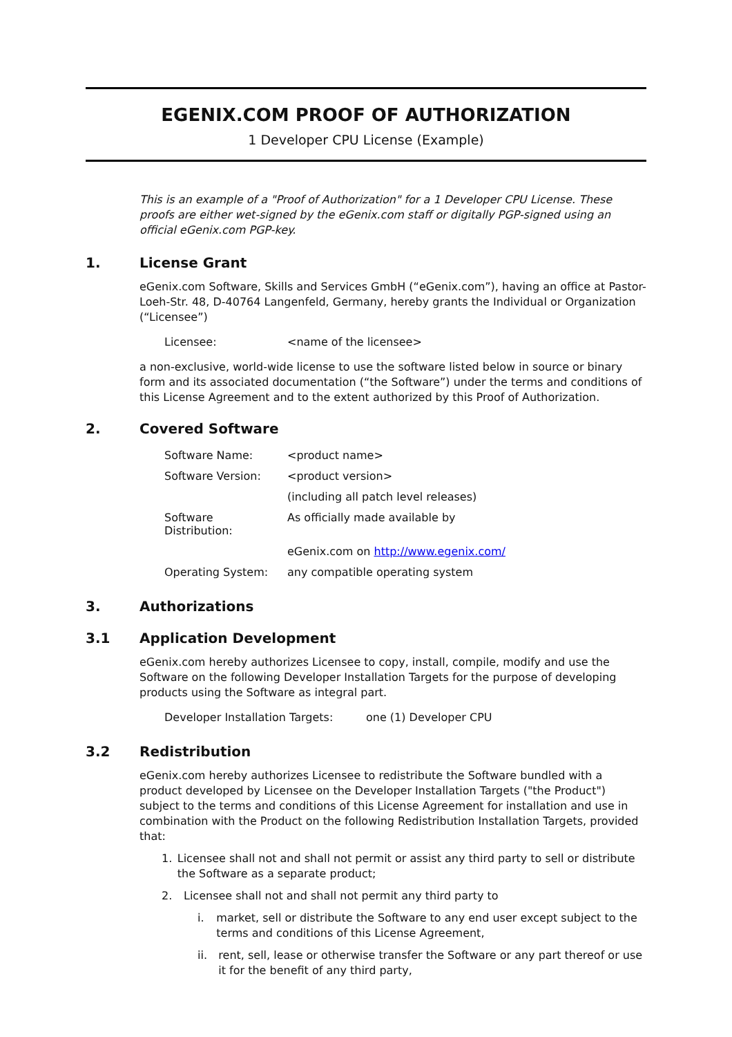EGENIX.COM PROOF OF AUTHORIZATION
1 Developer CPU License (Example)
This is an example of a "Proof of Authorization" for a 1 Developer CPU License. These proofs are either wet-signed by the eGenix.com staff or digitally PGP-signed using an official eGenix.com PGP-key.
1. License Grant
eGenix.com Software, Skills and Services GmbH (“eGenix.com”), having an office at Pastor-Loeh-Str. 48, D-40764 Langenfeld, Germany, hereby grants the Individual or Organization (“Licensee”)
| Licensee: | <name of the licensee> |
a non-exclusive, world-wide license to use the software listed below in source or binary form and its associated documentation (“the Software”) under the terms and conditions of this License Agreement and to the extent authorized by this Proof of Authorization.
2. Covered Software
| Software Name: | <product name> |
| Software Version: | <product version> |
| | (including all patch level releases) |
| Software Distribution: | As officially made available by |
| | eGenix.com on http://www.egenix.com/ |
| Operating System: | any compatible operating system |
3. Authorizations
3.1 Application Development
eGenix.com hereby authorizes Licensee to copy, install, compile, modify and use the Software on the following Developer Installation Targets for the purpose of developing products using the Software as integral part.
| Developer Installation Targets: | one (1) Developer CPU |
3.2 Redistribution
eGenix.com hereby authorizes Licensee to redistribute the Software bundled with a product developed by Licensee on the Developer Installation Targets ("the Product") subject to the terms and conditions of this License Agreement for installation and use in combination with the Product on the following Redistribution Installation Targets, provided that:
1. Licensee shall not and shall not permit or assist any third party to sell or distribute the Software as a separate product;
2. Licensee shall not and shall not permit any third party to
i. market, sell or distribute the Software to any end user except subject to the terms and conditions of this License Agreement,
ii. rent, sell, lease or otherwise transfer the Software or any part thereof or use it for the benefit of any third party,